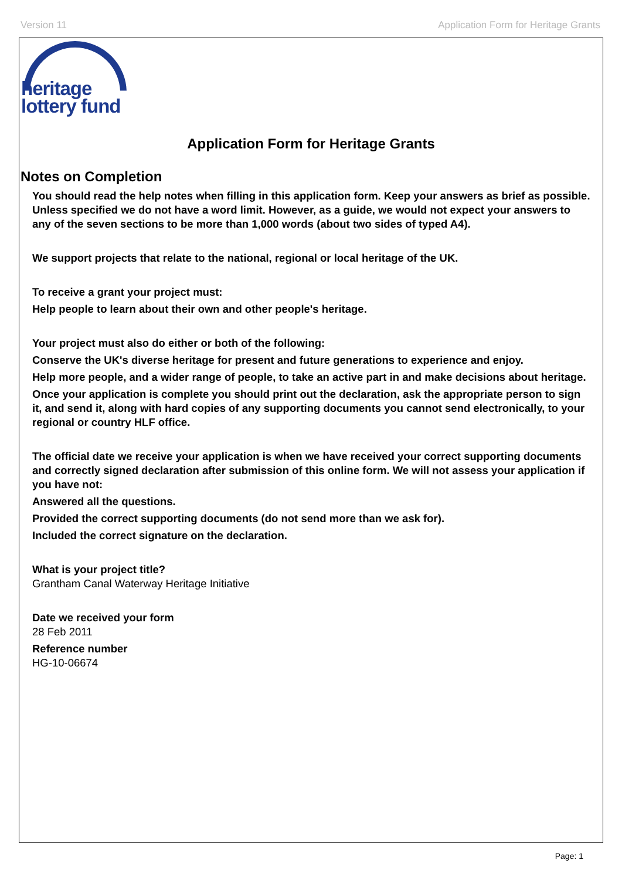Version 11 Application Form for Heritage Grants
heritage
lottery fund
Application Form for Heritage Grants
Notes on Completion
You should read the help notes when filling in this application form. Keep your answers as brief as possible. Unless specified we do not have a word limit. However, as a guide, we would not expect your answers to any of the seven sections to be more than 1,000 words (about two sides of typed A4).
We support projects that relate to the national, regional or local heritage of the UK.
To receive a grant your project must:
Help people to learn about their own and other people's heritage.
Your project must also do either or both of the following:
Conserve the UK's diverse heritage for present and future generations to experience and enjoy.
Help more people, and a wider range of people, to take an active part in and make decisions about heritage.
Once your application is complete you should print out the declaration, ask the appropriate person to sign it, and send it, along with hard copies of any supporting documents you cannot send electronically, to your regional or country HLF office.
The official date we receive your application is when we have received your correct supporting documents and correctly signed declaration after submission of this online form. We will not assess your application if you have not:
Answered all the questions.
Provided the correct supporting documents (do not send more than we ask for).
Included the correct signature on the declaration.
What is your project title?
Grantham Canal Waterway Heritage Initiative
Date we received your form
28 Feb 2011
Reference number
HG-10-06674
Page: 1